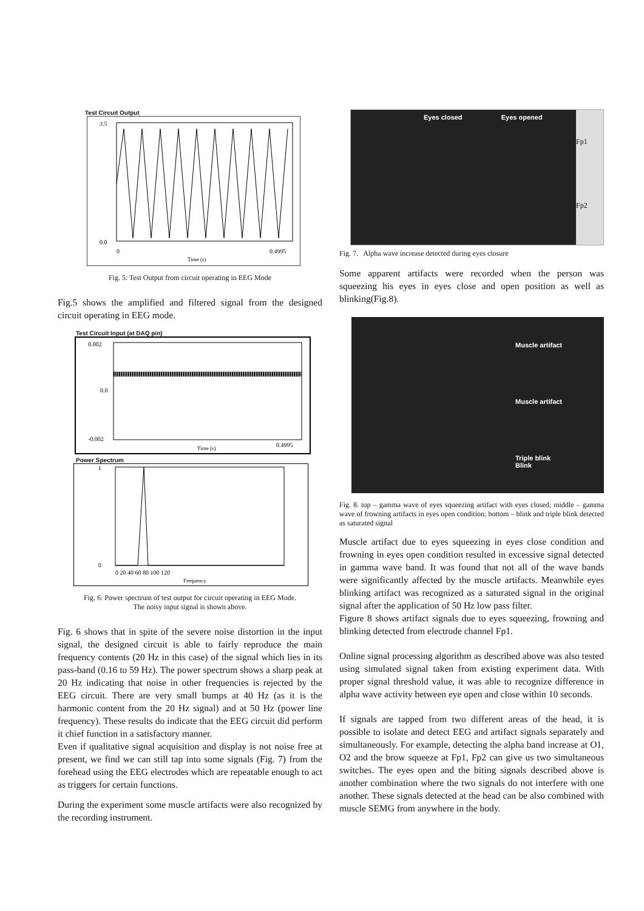Test Circuit Output
3.5
0.0
0
0.4995
Time (s)
Fig. 5: Test Output from circuit operating in EEG Mode
Fig.5 shows the amplified and filtered signal from the designed circuit operating in EEG mode.
Test Circuit Input (at DAQ pin)
0.002
-0.002
0.0
0.4995
Time (s)
Power Spectrum
1
0
0 20 40 60 80 100 120
Frequency
Fig. 6: Power spectrum of test output for circuit operating in EEG Mode.
The noisy input signal is shown above.
Fig. 6 shows that in spite of the severe noise distortion in the input signal, the designed circuit is able to fairly reproduce the main frequency contents (20 Hz in this case) of the signal which lies in its pass-band (0.16 to 59 Hz). The power spectrum shows a sharp peak at 20 Hz indicating that noise in other frequencies is rejected by the EEG circuit. There are very small bumps at 40 Hz (as it is the harmonic content from the 20 Hz signal) and at 50 Hz (power line frequency). These results do indicate that the EEG circuit did perform it chief function in a satisfactory manner.
Even if qualitative signal acquisition and display is not noise free at present, we find we can still tap into some signals (Fig. 7) from the forehead using the EEG electrodes which are repeatable enough to act as triggers for certain functions.
During the experiment some muscle artifacts were also recognized by the recording instrument.
Eyes closed Eyes opened
Fp1
Fp2
Fig. 7. Alpha wave increase detected during eyes closure
Some apparent artifacts were recorded when the person was squeezing his eyes in eyes close and open position as well as blinking(Fig.8).
Muscle artifact
Muscle artifact
Triple blink Blink
Fig. 8. top – gamma wave of eyes squeezing artifact with eyes closed; middle – gamma wave of frowning artifacts in eyes open condition; bottom – blink and triple blink detected as saturated signal
Muscle artifact due to eyes squeezing in eyes close condition and frowning in eyes open condition resulted in excessive signal detected in gamma wave band. It was found that not all of the wave bands were significantly affected by the muscle artifacts. Meanwhile eyes blinking artifact was recognized as a saturated signal in the original signal after the application of 50 Hz low pass filter.
Figure 8 shows artifact signals due to eyes squeezing, frowning and blinking detected from electrode channel Fp1.
Online signal processing algorithm as described above was also tested using simulated signal taken from existing experiment data. With proper signal threshold value, it was able to recognize difference in alpha wave activity between eye open and close within 10 seconds.
If signals are tapped from two different areas of the head, it is possible to isolate and detect EEG and artifact signals separately and simultaneously. For example, detecting the alpha band increase at O1, O2 and the brow squeeze at Fp1, Fp2 can give us two simultaneous switches. The eyes open and the biting signals described above is another combination where the two signals do not interfere with one another. These signals detected at the head can be also combined with muscle SEMG from anywhere in the body.